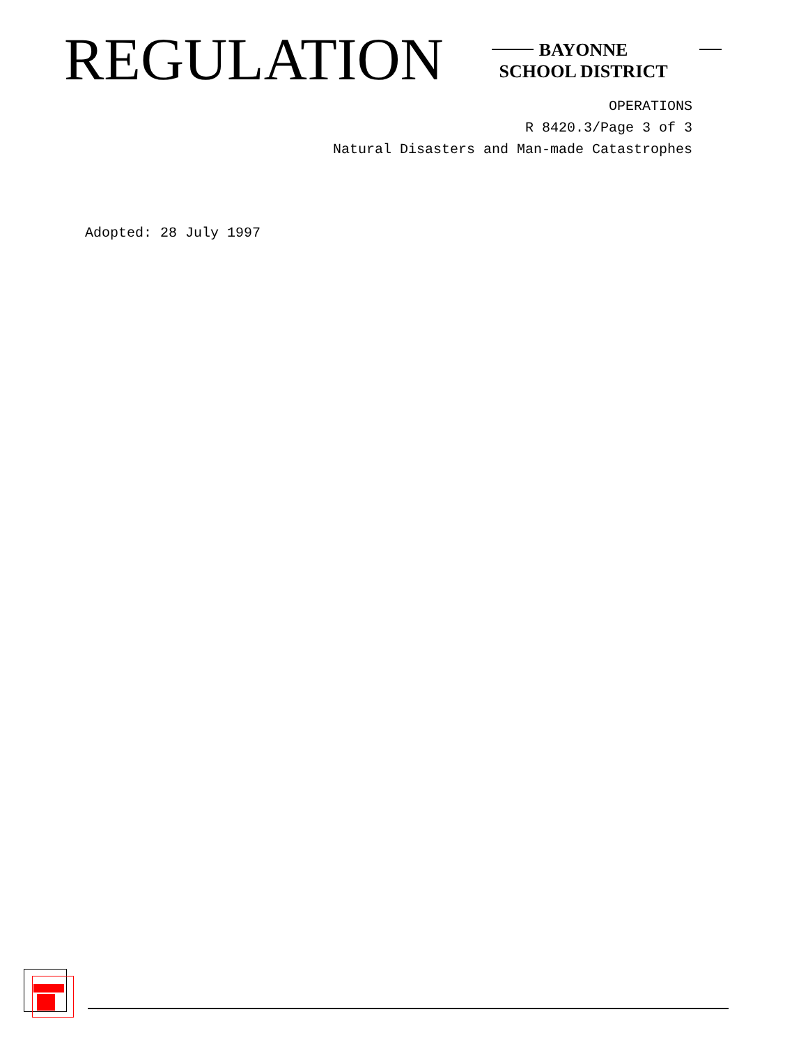REGULATION
BAYONNE
SCHOOL DISTRICT
OPERATIONS
R 8420.3/Page 3 of 3
Natural Disasters and Man-made Catastrophes
Adopted: 28 July 1997